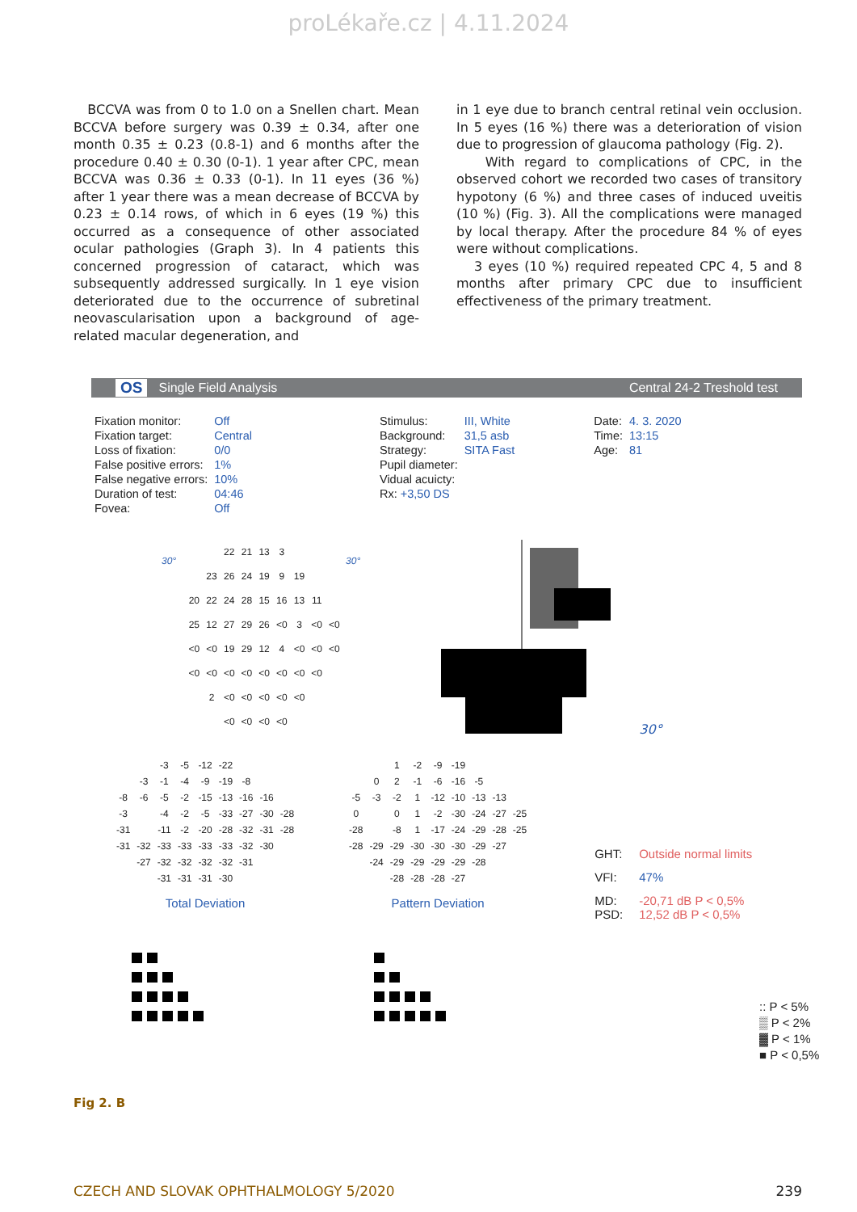proLékaře.cz | 4.11.2024
BCCVA was from 0 to 1.0 on a Snellen chart. Mean BCCVA before surgery was 0.39 ± 0.34, after one month 0.35 ± 0.23 (0.8-1) and 6 months after the procedure 0.40 ± 0.30 (0-1). 1 year after CPC, mean BCCVA was 0.36 ± 0.33 (0-1). In 11 eyes (36 %) after 1 year there was a mean decrease of BCCVA by 0.23 ± 0.14 rows, of which in 6 eyes (19 %) this occurred as a consequence of other associated ocular pathologies (Graph 3). In 4 patients this concerned progression of cataract, which was subsequently addressed surgically. In 1 eye vision deteriorated due to the occurrence of subretinal neovascularisation upon a background of age-related macular degeneration, and
in 1 eye due to branch central retinal vein occlusion. In 5 eyes (16 %) there was a deterioration of vision due to progression of glaucoma pathology (Fig. 2).
With regard to complications of CPC, in the observed cohort we recorded two cases of transitory hypotony (6 %) and three cases of induced uveitis (10 %) (Fig. 3). All the complications were managed by local therapy. After the procedure 84 % of eyes were without complications.
3 eyes (10 %) required repeated CPC 4, 5 and 8 months after primary CPC due to insufficient effectiveness of the primary treatment.
OS Single Field Analysis Central 24-2 Treshold test
| Fixation monitor: | Off |
| Fixation target: | Central |
| Loss of fixation: | 0/0 |
| False positive errors: | 1% |
| False negative errors: | 10% |
| Duration of test: | 04:46 |
| Fovea: | Off |
| Stimulus: | III, White |
| Background: | 31,5 asb |
| Strategy: | SITA Fast |
| Pupil diameter: | |
| Vidual acuicty: | |
| Rx: +3,50 DS | |
| Date: | 4. 3. 2020 |
| Time: | 13:15 |
| Age: | 81 |
30°
| | | | 22 | 21 | 13 | 3 | | | |
| | | 23 | 26 | 24 | 19 | 9 | 19 | | |
| | 20 | 22 | 24 | 28 | 15 | 16 | 13 | 11 | |
| | 25 | 12 | 27 | 29 | 26 | <0 | 3 | <0 | <0 |
| | <0 | <0 | 19 | 29 | 12 | 4 | <0 | <0 | <0 |
| | <0 | <0 | <0 | <0 | <0 | <0 | <0 | <0 | |
| | | 2 | <0 | <0 | <0 | <0 | <0 | | |
| | | | <0 | <0 | <0 | <0 | | | |
30°
30°
| | | -3 | -5 | -12 | -22 | | | |
| | -3 | -1 | -4 | -9 | -19 | -8 | | |
| -8 | -6 | -5 | -2 | -15 | -13 | -16 | -16 | |
| -3 | | -4 | -2 | -5 | -33 | -27 | -30 | -28 |
| -31 | | -11 | -2 | -20 | -28 | -32 | -31 | -28 |
| -31 | -32 | -33 | -33 | -33 | -33 | -32 | -30 | |
| | -27 | -32 | -32 | -32 | -32 | -31 | | |
| | | -31 | -31 | -31 | -30 | | | |
Total Deviation
| | | 1 | -2 | -9 | -19 | | | |
| | 0 | 2 | -1 | -6 | -16 | -5 | | |
| -5 | -3 | -2 | 1 | -12 | -10 | -13 | -13 | |
| 0 | | 0 | 1 | -2 | -30 | -24 | -27 | -25 |
| -28 | | -8 | 1 | -17 | -24 | -29 | -28 | -25 |
| -28 | -29 | -29 | -30 | -30 | -30 | -29 | -27 | |
| | -24 | -29 | -29 | -29 | -29 | -28 | | |
| | | -28 | -28 | -28 | -27 | | | |
Pattern Deviation
| GHT: | Outside normal limits |
| VFI: | 47% |
| MD: PSD: | -20,71 dB P < 0,5% 12,52 dB P < 0,5% |
:: P < 5%
▒ P < 2%
▓ P < 1%
■ P < 0,5%
Fig 2. B
CZECH AND SLOVAK OPHTHALMOLOGY 5/2020 239